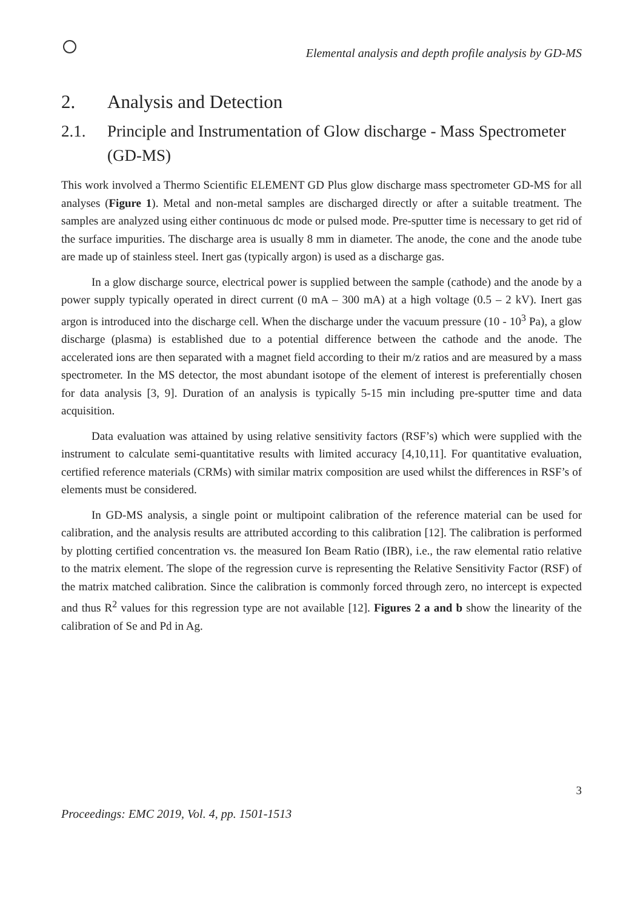Elemental analysis and depth profile analysis by GD-MS
2. Analysis and Detection
2.1. Principle and Instrumentation of Glow discharge - Mass Spectrometer (GD-MS)
This work involved a Thermo Scientific ELEMENT GD Plus glow discharge mass spectrometer GD-MS for all analyses (Figure 1). Metal and non-metal samples are discharged directly or after a suitable treatment. The samples are analyzed using either continuous dc mode or pulsed mode. Pre-sputter time is necessary to get rid of the surface impurities. The discharge area is usually 8 mm in diameter. The anode, the cone and the anode tube are made up of stainless steel. Inert gas (typically argon) is used as a discharge gas.
In a glow discharge source, electrical power is supplied between the sample (cathode) and the anode by a power supply typically operated in direct current (0 mA – 300 mA) at a high voltage (0.5 – 2 kV). Inert gas argon is introduced into the discharge cell. When the discharge under the vacuum pressure (10 - 10<sup>3</sup> Pa), a glow discharge (plasma) is established due to a potential difference between the cathode and the anode. The accelerated ions are then separated with a magnet field according to their m/z ratios and are measured by a mass spectrometer. In the MS detector, the most abundant isotope of the element of interest is preferentially chosen for data analysis [3, 9]. Duration of an analysis is typically 5-15 min including pre-sputter time and data acquisition.
Data evaluation was attained by using relative sensitivity factors (RSF’s) which were supplied with the instrument to calculate semi-quantitative results with limited accuracy [4,10,11]. For quantitative evaluation, certified reference materials (CRMs) with similar matrix composition are used whilst the differences in RSF’s of elements must be considered.
In GD-MS analysis, a single point or multipoint calibration of the reference material can be used for calibration, and the analysis results are attributed according to this calibration [12]. The calibration is performed by plotting certified concentration vs. the measured Ion Beam Ratio (IBR), i.e., the raw elemental ratio relative to the matrix element. The slope of the regression curve is representing the Relative Sensitivity Factor (RSF) of the matrix matched calibration. Since the calibration is commonly forced through zero, no intercept is expected and thus R<sup>2</sup> values for this regression type are not available [12]. Figures 2 a and b show the linearity of the calibration of Se and Pd in Ag.
3
Proceedings: EMC 2019, Vol. 4, pp. 1501-1513